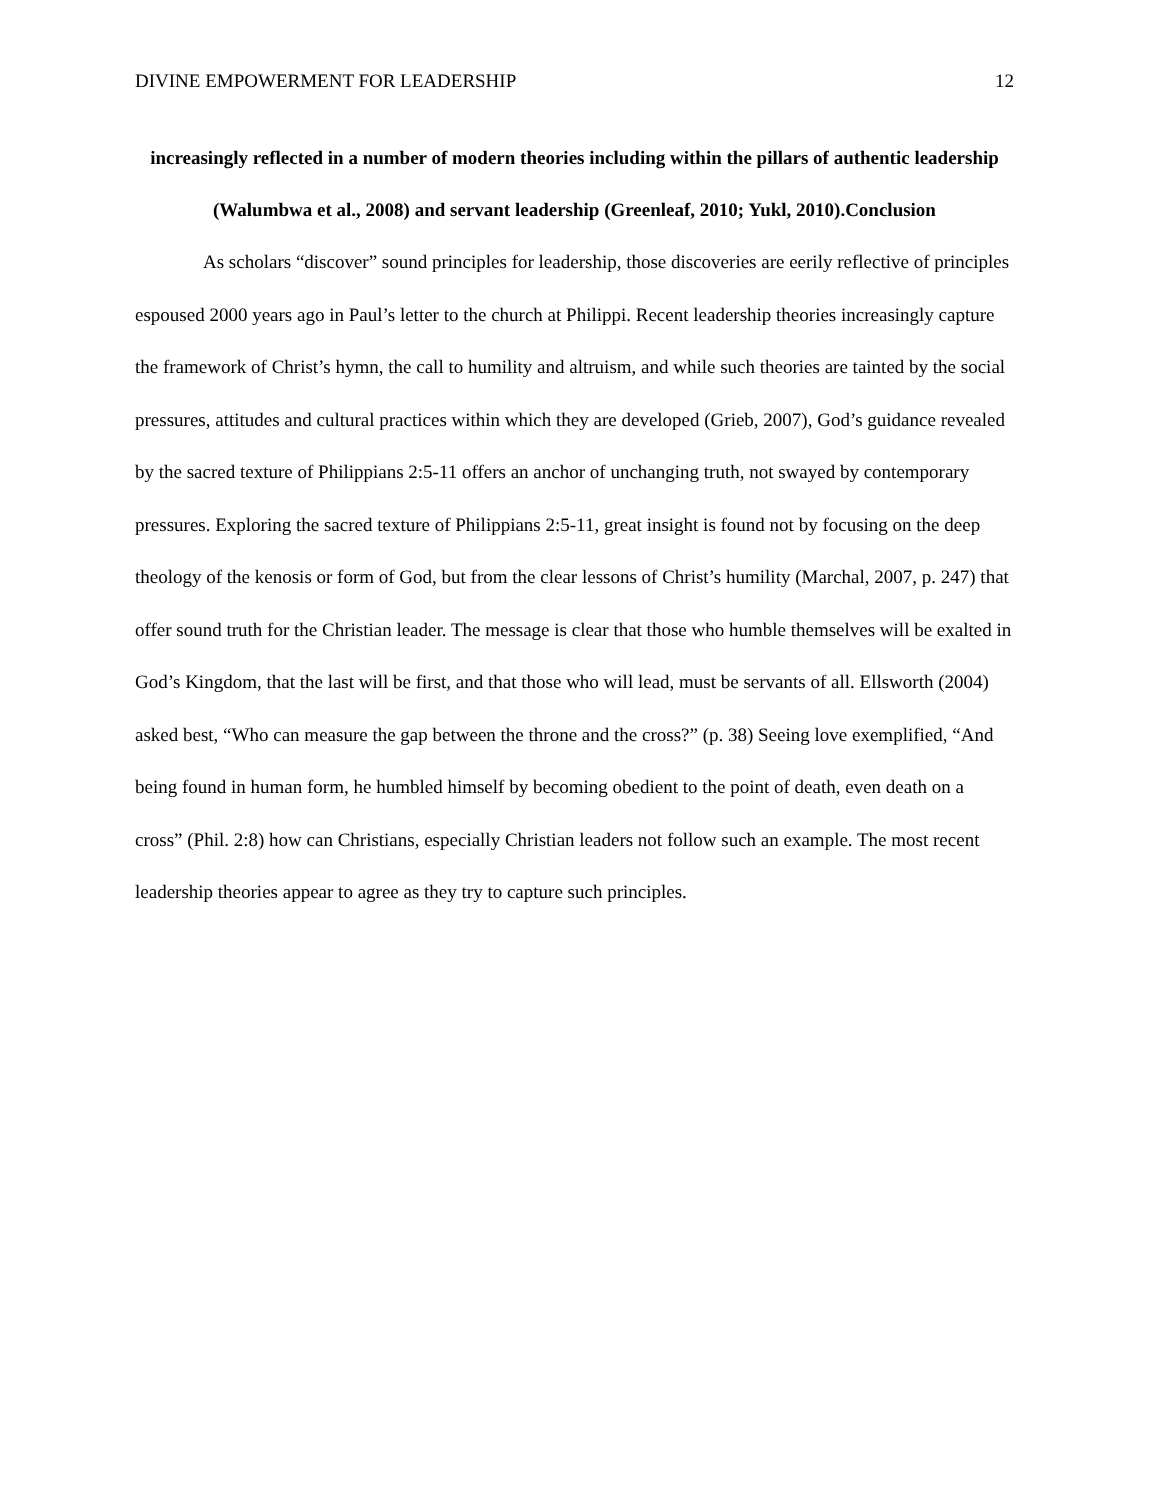DIVINE EMPOWERMENT FOR LEADERSHIP 12
increasingly reflected in a number of modern theories including within the pillars of authentic leadership (Walumbwa et al., 2008) and servant leadership (Greenleaf, 2010; Yukl, 2010).Conclusion
As scholars “discover” sound principles for leadership, those discoveries are eerily reflective of principles espoused 2000 years ago in Paul’s letter to the church at Philippi. Recent leadership theories increasingly capture the framework of Christ’s hymn, the call to humility and altruism, and while such theories are tainted by the social pressures, attitudes and cultural practices within which they are developed (Grieb, 2007), God’s guidance revealed by the sacred texture of Philippians 2:5-11 offers an anchor of unchanging truth, not swayed by contemporary pressures. Exploring the sacred texture of Philippians 2:5-11, great insight is found not by focusing on the deep theology of the kenosis or form of God, but from the clear lessons of Christ’s humility (Marchal, 2007, p. 247) that offer sound truth for the Christian leader. The message is clear that those who humble themselves will be exalted in God’s Kingdom, that the last will be first, and that those who will lead, must be servants of all. Ellsworth (2004) asked best, “Who can measure the gap between the throne and the cross?” (p. 38) Seeing love exemplified, “And being found in human form, he humbled himself by becoming obedient to the point of death, even death on a cross” (Phil. 2:8) how can Christians, especially Christian leaders not follow such an example. The most recent leadership theories appear to agree as they try to capture such principles.